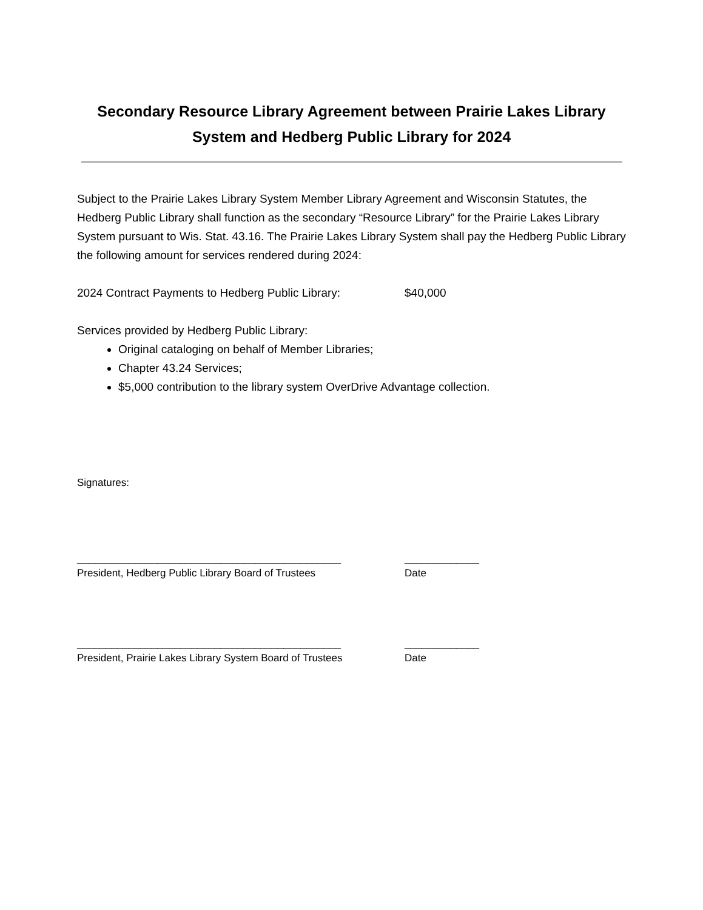Secondary Resource Library Agreement between Prairie Lakes Library System and Hedberg Public Library for 2024
Subject to the Prairie Lakes Library System Member Library Agreement and Wisconsin Statutes, the Hedberg Public Library shall function as the secondary “Resource Library” for the Prairie Lakes Library System pursuant to Wis. Stat. 43.16. The Prairie Lakes Library System shall pay the Hedberg Public Library the following amount for services rendered during 2024:
2024 Contract Payments to Hedberg Public Library:
$40,000
Services provided by Hedberg Public Library:
Original cataloging on behalf of Member Libraries;
Chapter 43.24 Services;
$5,000 contribution to the library system OverDrive Advantage collection.
Signatures:
______________________________________________ _____________
President, Hedberg Public Library Board of Trustees Date
______________________________________________ _____________
President, Prairie Lakes Library System Board of Trustees
Date